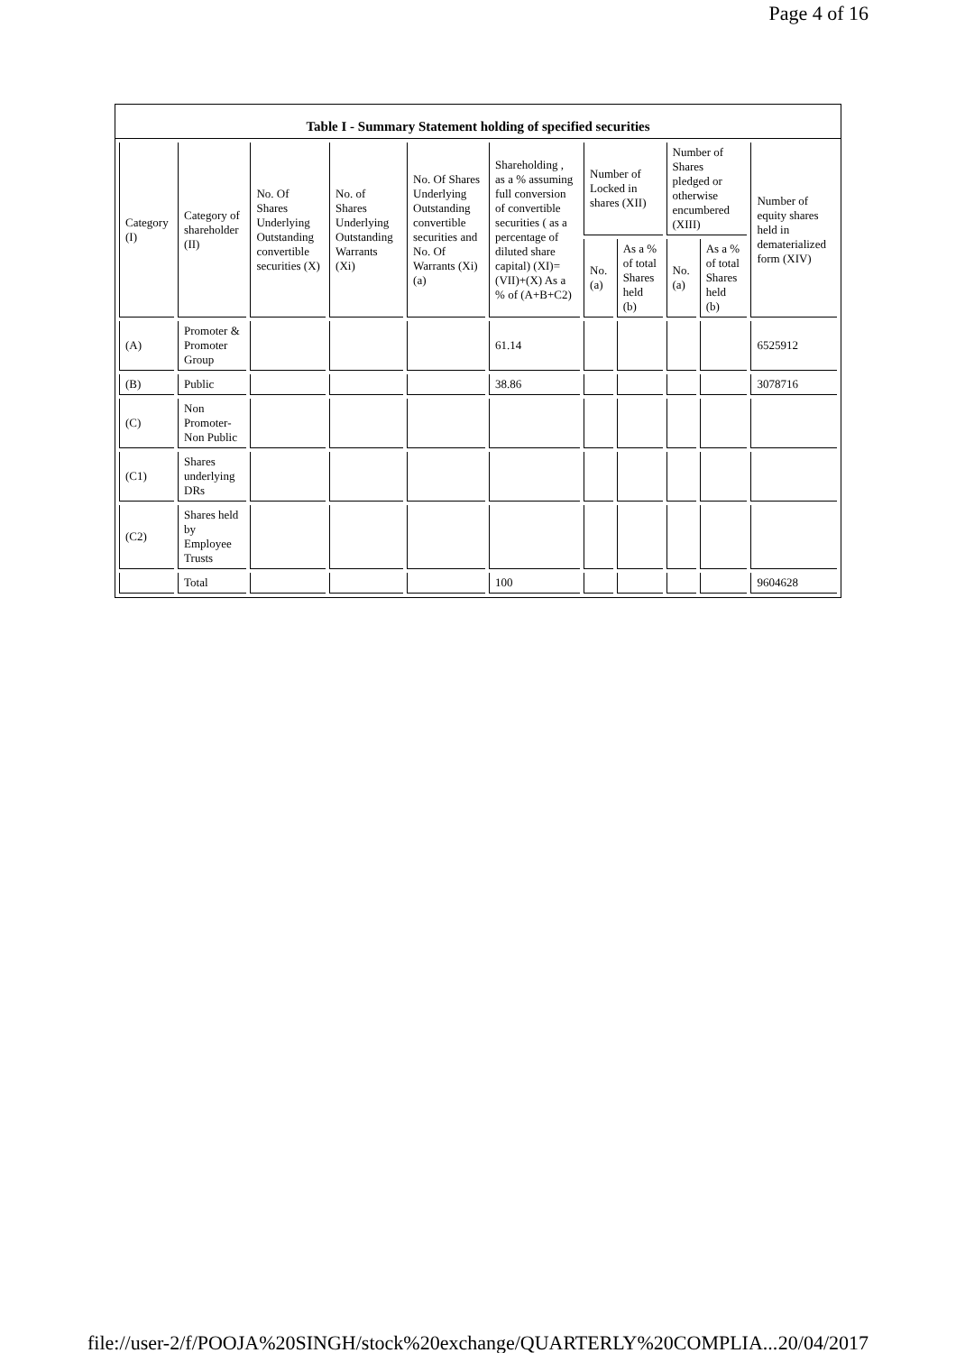Page 4 of 16
Table I - Summary Statement holding of specified securities
| Category (I) | Category of shareholder (II) | No. Of Shares Underlying Outstanding convertible securities (X) | No. of Shares Underlying Outstanding Warrants (Xi) | No. Of Shares Underlying Outstanding convertible securities and No. Of Warrants (Xi) (a) | Shareholding , as a % assuming full conversion of convertible securities ( as a percentage of diluted share capital) (XI)= (VII)+(X) As a % of (A+B+C2) | Number of Locked in shares (XII) | | Number of Shares pledged or otherwise encumbered (XIII) | | Number of equity shares held in dematerialized form (XIV) |
| --- | --- | --- | --- | --- | --- | --- | --- | --- | --- | --- |
| | | | | | | No. (a) | As a % of total Shares held (b) | No. (a) | As a % of total Shares held (b) | |
| (A) | Promoter & Promoter Group | | | | 61.14 | | | | | 6525912 |
| (B) | Public | | | | 38.86 | | | | | 3078716 |
| (C) | Non Promoter- Non Public | | | | | | | | | |
| (C1) | Shares underlying DRs | | | | | | | | | |
| (C2) | Shares held by Employee Trusts | | | | | | | | | |
| | Total | | | | 100 | | | | | 9604628 |
file://user-2/f/POOJA%20SINGH/stock%20exchange/QUARTERLY%20COMPLIA... 20/04/2017